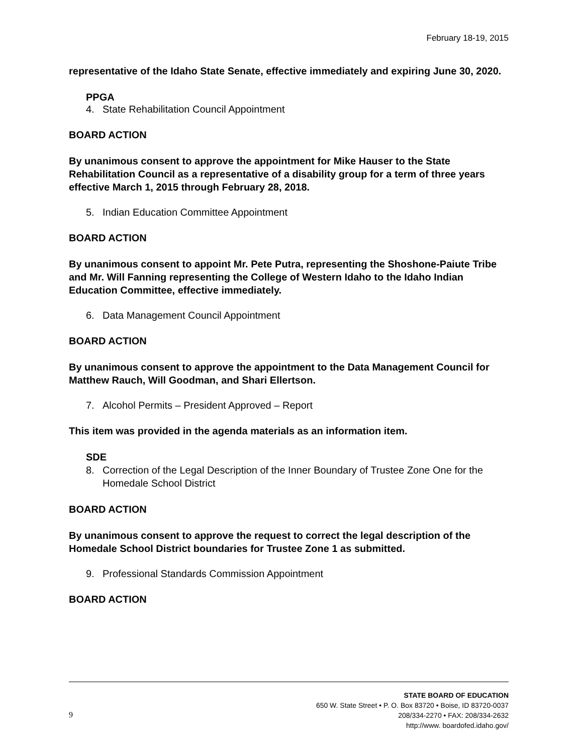February 18-19, 2015
representative of the Idaho State Senate, effective immediately and expiring June 30, 2020.
PPGA
4. State Rehabilitation Council Appointment
BOARD ACTION
By unanimous consent to approve the appointment for Mike Hauser to the State Rehabilitation Council as a representative of a disability group for a term of three years effective March 1, 2015 through February 28, 2018.
5. Indian Education Committee Appointment
BOARD ACTION
By unanimous consent to appoint Mr. Pete Putra, representing the Shoshone-Paiute Tribe and Mr. Will Fanning representing the College of Western Idaho to the Idaho Indian Education Committee, effective immediately.
6. Data Management Council Appointment
BOARD ACTION
By unanimous consent to approve the appointment to the Data Management Council for Matthew Rauch, Will Goodman, and Shari Ellertson.
7. Alcohol Permits – President Approved – Report
This item was provided in the agenda materials as an information item.
SDE
8. Correction of the Legal Description of the Inner Boundary of Trustee Zone One for the Homedale School District
BOARD ACTION
By unanimous consent to approve the request to correct the legal description of the Homedale School District boundaries for Trustee Zone 1 as submitted.
9. Professional Standards Commission Appointment
BOARD ACTION
9
STATE BOARD OF EDUCATION
650 W. State Street • P. O. Box 83720 • Boise, ID 83720-0037
208/334-2270 • FAX: 208/334-2632
http://www. boardofed.idaho.gov/